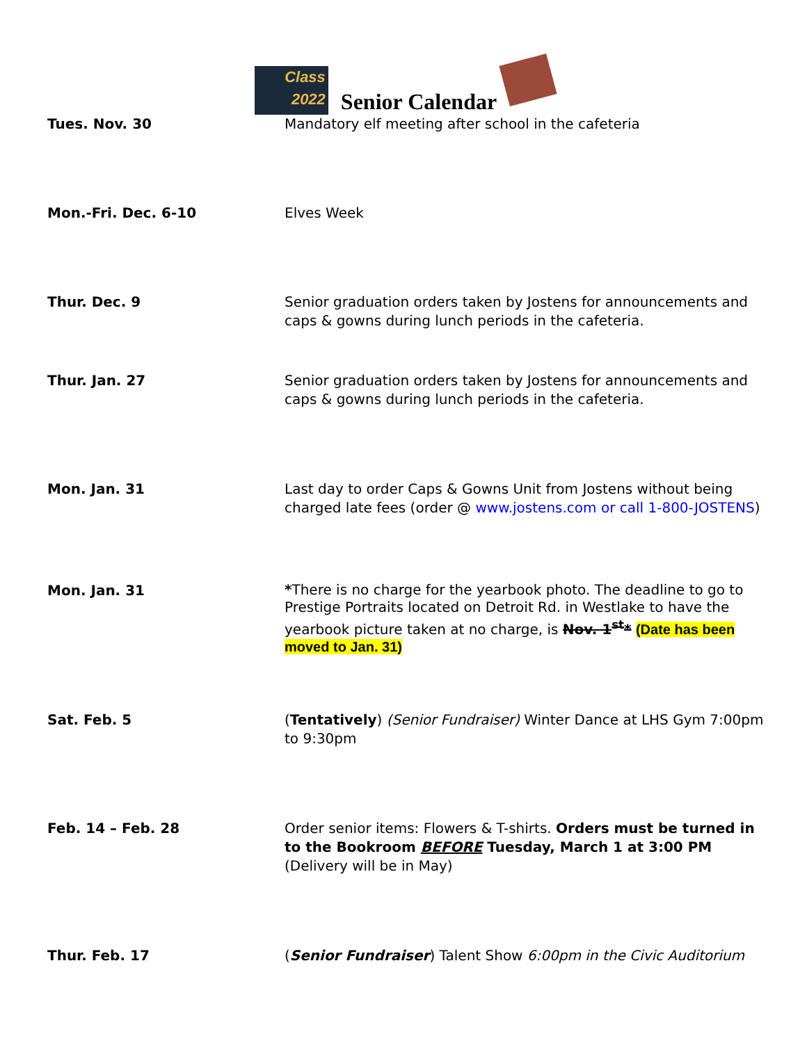Class
2022 Senior Calendar
| Tues. Nov. 30 | Mandatory elf meeting after school in the cafeteria |
| Mon.-Fri. Dec. 6-10 | Elves Week |
| Thur. Dec. 9 | Senior graduation orders taken by Jostens for announcements and caps & gowns during lunch periods in the cafeteria. |
| Thur. Jan. 27 | Senior graduation orders taken by Jostens for announcements and caps & gowns during lunch periods in the cafeteria. |
| Mon. Jan. 31 | Last day to order Caps & Gowns Unit from Jostens without being charged late fees (order @ www.jostens.com or call 1-800-JOSTENS ) |
| Mon. Jan. 31 | * There is no charge for the yearbook photo. The deadline to go to Prestige Portraits located on Detroit Rd. in Westlake to have the yearbook picture taken at no charge, is Nov. 1<sup>st</sup>* (Date has been moved to Jan. 31) |
| Sat. Feb. 5 | ( Tentatively ) (Senior Fundraiser) Winter Dance at LHS Gym 7:00pm to 9:30pm |
| Feb. 14 – Feb. 28 | Order senior items: Flowers & T-shirts. Orders must be turned in to the Bookroom BEFORE Tuesday, March 1 at 3:00 PM (Delivery will be in May) |
| Thur. Feb. 17 | ( Senior Fundraiser ) Talent Show 6:00pm in the Civic Auditorium |